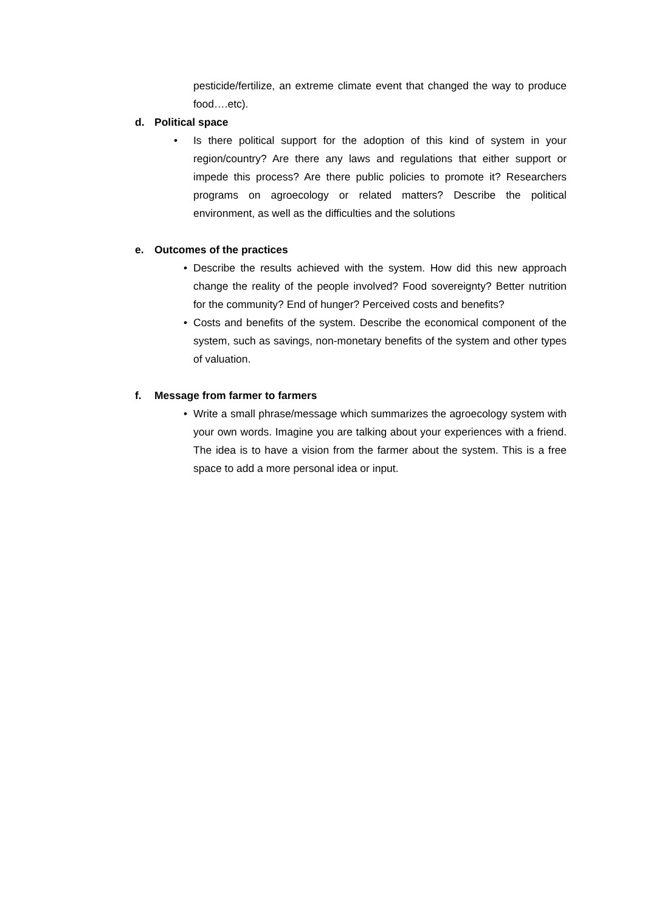pesticide/fertilize, an extreme climate event that changed the way to produce food….etc).
d. Political space
• Is there political support for the adoption of this kind of system in your region/country? Are there any laws and regulations that either support or impede this process? Are there public policies to promote it? Researchers programs on agroecology or related matters? Describe the political environment, as well as the difficulties and the solutions
e. Outcomes of the practices
• Describe the results achieved with the system. How did this new approach change the reality of the people involved? Food sovereignty? Better nutrition for the community? End of hunger? Perceived costs and benefits?
• Costs and benefits of the system. Describe the economical component of the system, such as savings, non-monetary benefits of the system and other types of valuation.
f. Message from farmer to farmers
• Write a small phrase/message which summarizes the agroecology system with your own words. Imagine you are talking about your experiences with a friend. The idea is to have a vision from the farmer about the system. This is a free space to add a more personal idea or input.